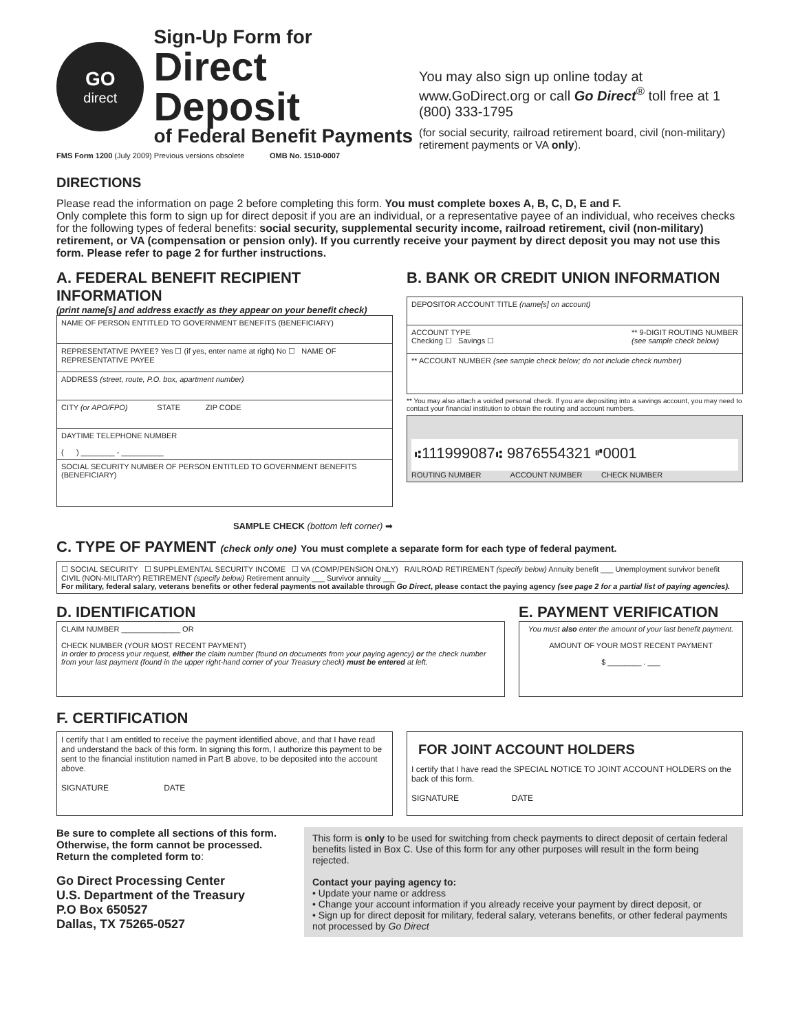GO
direct
Sign-Up Form for
Direct Deposit
of Federal Benefit Payments
FMS Form 1200 (July 2009) Previous versions obsolete OMB No. 1510-0007
You may also sign up online today at www.GoDirect.org or call Go Direct<sup>®</sup> toll free at 1 (800) 333-1795
(for social security, railroad retirement board, civil (non-military) retirement payments or VA only).
DIRECTIONS
Please read the information on page 2 before completing this form. You must complete boxes A, B, C, D, E and F.
Only complete this form to sign up for direct deposit if you are an individual, or a representative payee of an individual, who receives checks for the following types of federal benefits: social security, supplemental security income, railroad retirement, civil (non-military) retirement, or VA (compensation or pension only). If you currently receive your payment by direct deposit you may not use this form. Please refer to page 2 for further instructions.
A. FEDERAL BENEFIT RECIPIENT INFORMATION
(print name[s] and address exactly as they appear on your benefit check)
NAME OF PERSON ENTITLED TO GOVERNMENT BENEFITS (BENEFICIARY)
REPRESENTATIVE PAYEE? Yes ☐ (if yes, enter name at right) No ☐ NAME OF REPRESENTATIVE PAYEE
ADDRESS (street, route, P.O. box, apartment number)
CITY (or APO/FPO) STATE ZIP CODE
DAYTIME TELEPHONE NUMBER
( ) ________ - __________
SOCIAL SECURITY NUMBER OF PERSON ENTITLED TO GOVERNMENT BENEFITS (BENEFICIARY)
SAMPLE CHECK (bottom left corner) ➡
B. BANK OR CREDIT UNION INFORMATION
DEPOSITOR ACCOUNT TITLE (name[s] on account)
ACCOUNT TYPE
Checking ☐ Savings ☐ ** 9-DIGIT ROUTING NUMBER
(see sample check below)
** ACCOUNT NUMBER (see sample check below; do not include check number)
** You may also attach a voided personal check. If you are depositing into a savings account, you may need to contact your financial institution to obtain the routing and account numbers.
⑆111999087⑆ 9876554321 ⑈0001
ROUTING NUMBER ACCOUNT NUMBER CHECK NUMBER
C. TYPE OF PAYMENT (check only one) You must complete a separate form for each type of federal payment.
☐ SOCIAL SECURITY ☐ SUPPLEMENTAL SECURITY INCOME ☐ VA (COMP/PENSION ONLY) RAILROAD RETIREMENT (specify below) Annuity benefit ___ Unemployment survivor benefit CIVIL (NON-MILITARY) RETIREMENT (specify below) Retirement annuity ___ Survivor annuity ___
For military, federal salary, veterans benefits or other federal payments not available through Go Direct, please contact the paying agency (see page 2 for a partial list of paying agencies).
D. IDENTIFICATION
CLAIM NUMBER ______________ OR
CHECK NUMBER (YOUR MOST RECENT PAYMENT)
In order to process your request, either the claim number (found on documents from your paying agency) or the check number from your last payment (found in the upper right-hand corner of your Treasury check) must be entered at left.
E. PAYMENT VERIFICATION
You must also enter the amount of your last benefit payment.
AMOUNT OF YOUR MOST RECENT PAYMENT
$ ________ . ___
F. CERTIFICATION
I certify that I am entitled to receive the payment identified above, and that I have read and understand the back of this form. In signing this form, I authorize this payment to be sent to the financial institution named in Part B above, to be deposited into the account above.
SIGNATURE DATE
FOR JOINT ACCOUNT HOLDERS
I certify that I have read the SPECIAL NOTICE TO JOINT ACCOUNT HOLDERS on the back of this form.
SIGNATURE DATE
Be sure to complete all sections of this form. Otherwise, the form cannot be processed. Return the completed form to:
Go Direct Processing Center
U.S. Department of the Treasury
P.O Box 650527
Dallas, TX 75265-0527
This form is only to be used for switching from check payments to direct deposit of certain federal benefits listed in Box C. Use of this form for any other purposes will result in the form being rejected.
Contact your paying agency to:
• Update your name or address
• Change your account information if you already receive your payment by direct deposit, or
• Sign up for direct deposit for military, federal salary, veterans benefits, or other federal payments not processed by Go Direct